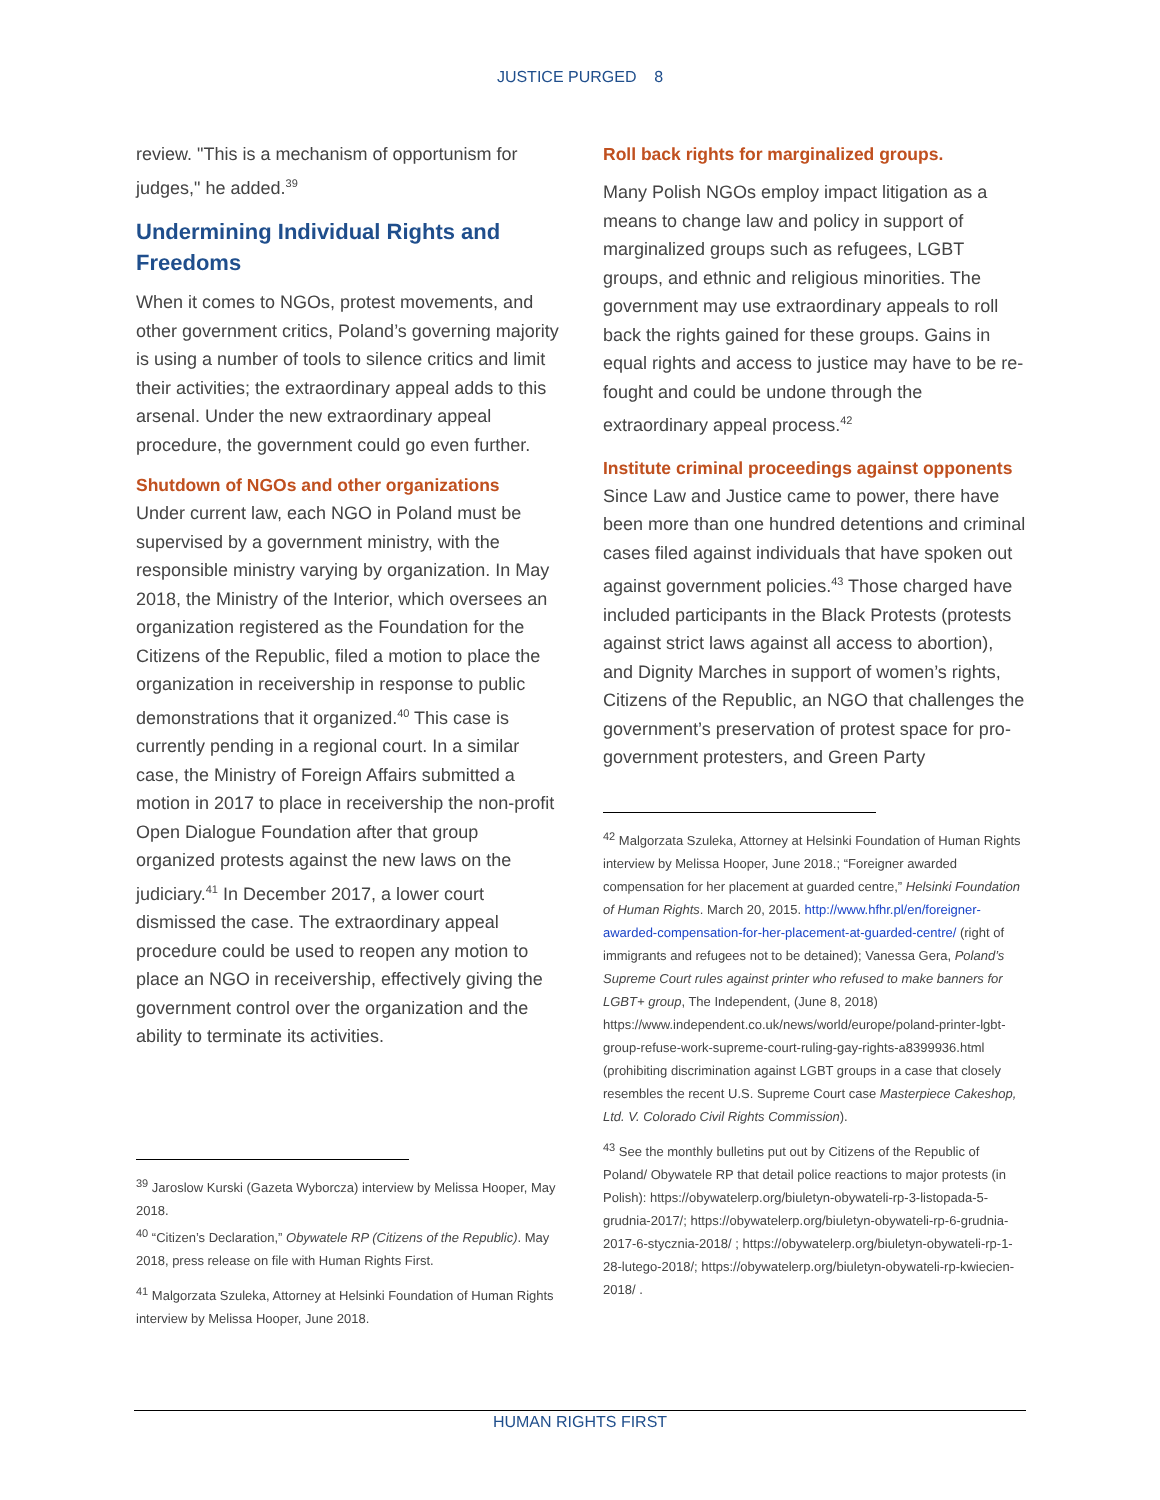JUSTICE PURGED 8
review. "This is a mechanism of opportunism for judges," he added.<sup>39</sup>
Undermining Individual Rights and Freedoms
When it comes to NGOs, protest movements, and other government critics, Poland’s governing majority is using a number of tools to silence critics and limit their activities; the extraordinary appeal adds to this arsenal. Under the new extraordinary appeal procedure, the government could go even further.
Shutdown of NGOs and other organizations
Under current law, each NGO in Poland must be supervised by a government ministry, with the responsible ministry varying by organization. In May 2018, the Ministry of the Interior, which oversees an organization registered as the Foundation for the Citizens of the Republic, filed a motion to place the organization in receivership in response to public demonstrations that it organized.<sup>40</sup> This case is currently pending in a regional court. In a similar case, the Ministry of Foreign Affairs submitted a motion in 2017 to place in receivership the non-profit Open Dialogue Foundation after that group organized protests against the new laws on the judiciary.<sup>41</sup> In December 2017, a lower court dismissed the case. The extraordinary appeal procedure could be used to reopen any motion to place an NGO in receivership, effectively giving the government control over the organization and the ability to terminate its activities.
<sup>39</sup> Jaroslow Kurski (Gazeta Wyborcza) interview by Melissa Hooper, May 2018.
<sup>40</sup> “Citizen’s Declaration,” Obywatele RP (Citizens of the Republic). May 2018, press release on file with Human Rights First.
<sup>41</sup> Malgorzata Szuleka, Attorney at Helsinki Foundation of Human Rights interview by Melissa Hooper, June 2018.
Roll back rights for marginalized groups.
Many Polish NGOs employ impact litigation as a means to change law and policy in support of marginalized groups such as refugees, LGBT groups, and ethnic and religious minorities. The government may use extraordinary appeals to roll back the rights gained for these groups. Gains in equal rights and access to justice may have to be re-fought and could be undone through the extraordinary appeal process.<sup>42</sup>
Institute criminal proceedings against opponents
Since Law and Justice came to power, there have been more than one hundred detentions and criminal cases filed against individuals that have spoken out against government policies.<sup>43</sup> Those charged have included participants in the Black Protests (protests against strict laws against all access to abortion), and Dignity Marches in support of women’s rights, Citizens of the Republic, an NGO that challenges the government’s preservation of protest space for pro-government protesters, and Green Party
<sup>42</sup> Malgorzata Szuleka, Attorney at Helsinki Foundation of Human Rights interview by Melissa Hooper, June 2018.; “Foreigner awarded compensation for her placement at guarded centre,” Helsinki Foundation of Human Rights. March 20, 2015. http://www.hfhr.pl/en/foreigner-awarded-compensation-for-her-placement-at-guarded-centre/ (right of immigrants and refugees not to be detained); Vanessa Gera, Poland’s Supreme Court rules against printer who refused to make banners for LGBT+ group, The Independent, (June 8, 2018) https://www.independent.co.uk/news/world/europe/poland-printer-lgbt-group-refuse-work-supreme-court-ruling-gay-rights-a8399936.html (prohibiting discrimination against LGBT groups in a case that closely resembles the recent U.S. Supreme Court case Masterpiece Cakeshop, Ltd. V. Colorado Civil Rights Commission).
<sup>43</sup> See the monthly bulletins put out by Citizens of the Republic of Poland/ Obywatele RP that detail police reactions to major protests (in Polish): https://obywatelerp.org/biuletyn-obywateli-rp-3-listopada-5-grudnia-2017/; https://obywatelerp.org/biuletyn-obywateli-rp-6-grudnia-2017-6-stycznia-2018/ ; https://obywatelerp.org/biuletyn-obywateli-rp-1-28-lutego-2018/; https://obywatelerp.org/biuletyn-obywateli-rp-kwiecien-2018/ .
HUMAN RIGHTS FIRST